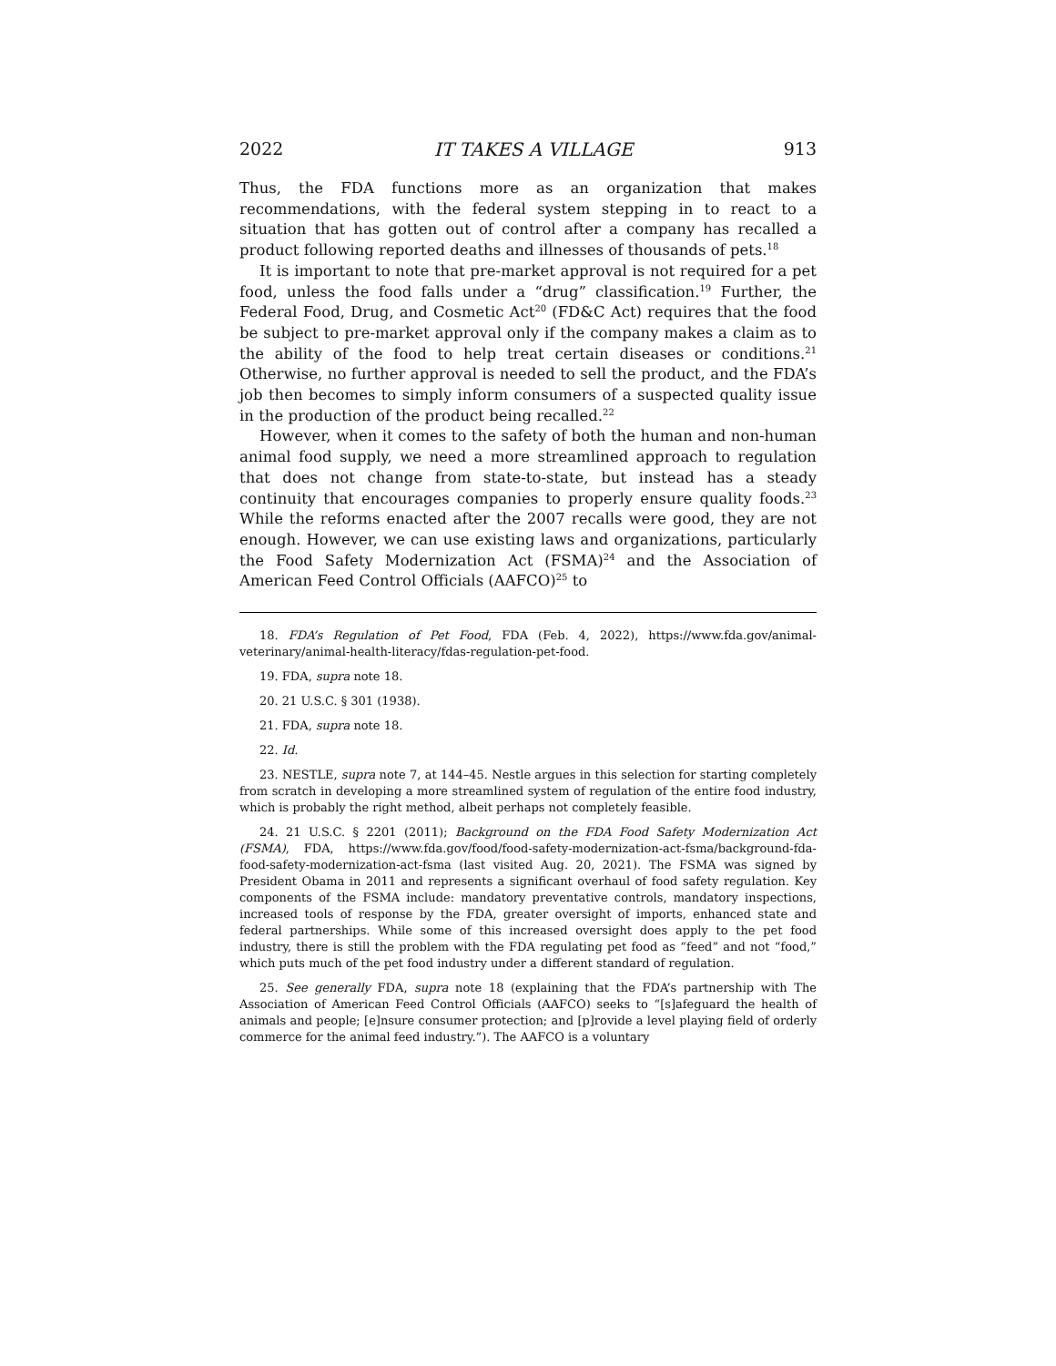2022 IT TAKES A VILLAGE 913
Thus, the FDA functions more as an organization that makes recommendations, with the federal system stepping in to react to a situation that has gotten out of control after a company has recalled a product following reported deaths and illnesses of thousands of pets.<sup>18</sup>
It is important to note that pre-market approval is not required for a pet food, unless the food falls under a “drug” classification.<sup>19</sup> Further, the Federal Food, Drug, and Cosmetic Act<sup>20</sup> (FD&C Act) requires that the food be subject to pre-market approval only if the company makes a claim as to the ability of the food to help treat certain diseases or conditions.<sup>21</sup> Otherwise, no further approval is needed to sell the product, and the FDA’s job then becomes to simply inform consumers of a suspected quality issue in the production of the product being recalled.<sup>22</sup>
However, when it comes to the safety of both the human and non-human animal food supply, we need a more streamlined approach to regulation that does not change from state-to-state, but instead has a steady continuity that encourages companies to properly ensure quality foods.<sup>23</sup> While the reforms enacted after the 2007 recalls were good, they are not enough. However, we can use existing laws and organizations, particularly the Food Safety Modernization Act (FSMA)<sup>24</sup> and the Association of American Feed Control Officials (AAFCO)<sup>25</sup> to
18. FDA’s Regulation of Pet Food, FDA (Feb. 4, 2022), https://www.fda.gov/animal-veterinary/animal-health-literacy/fdas-regulation-pet-food.
19. FDA, supra note 18.
20. 21 U.S.C. § 301 (1938).
21. FDA, supra note 18.
22. Id.
23. NESTLE, supra note 7, at 144–45. Nestle argues in this selection for starting completely from scratch in developing a more streamlined system of regulation of the entire food industry, which is probably the right method, albeit perhaps not completely feasible.
24. 21 U.S.C. § 2201 (2011); Background on the FDA Food Safety Modernization Act (FSMA), FDA, https://www.fda.gov/food/food-safety-modernization-act-fsma/background-fda-food-safety-modernization-act-fsma (last visited Aug. 20, 2021). The FSMA was signed by President Obama in 2011 and represents a significant overhaul of food safety regulation. Key components of the FSMA include: mandatory preventative controls, mandatory inspections, increased tools of response by the FDA, greater oversight of imports, enhanced state and federal partnerships. While some of this increased oversight does apply to the pet food industry, there is still the problem with the FDA regulating pet food as “feed” and not “food,” which puts much of the pet food industry under a different standard of regulation.
25. See generally FDA, supra note 18 (explaining that the FDA’s partnership with The Association of American Feed Control Officials (AAFCO) seeks to “[s]afeguard the health of animals and people; [e]nsure consumer protection; and [p]rovide a level playing field of orderly commerce for the animal feed industry.”). The AAFCO is a voluntary